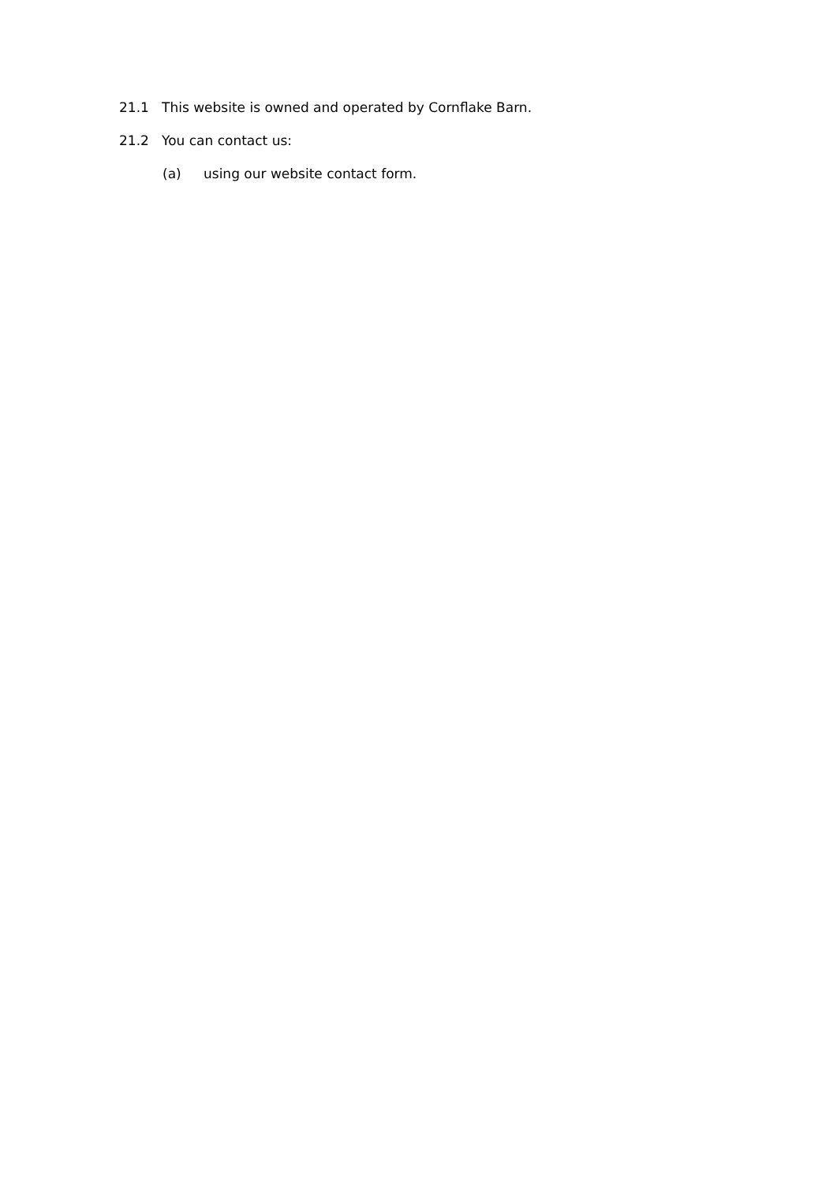21.1 This website is owned and operated by Cornflake Barn.
21.2 You can contact us:
(a) using our website contact form.